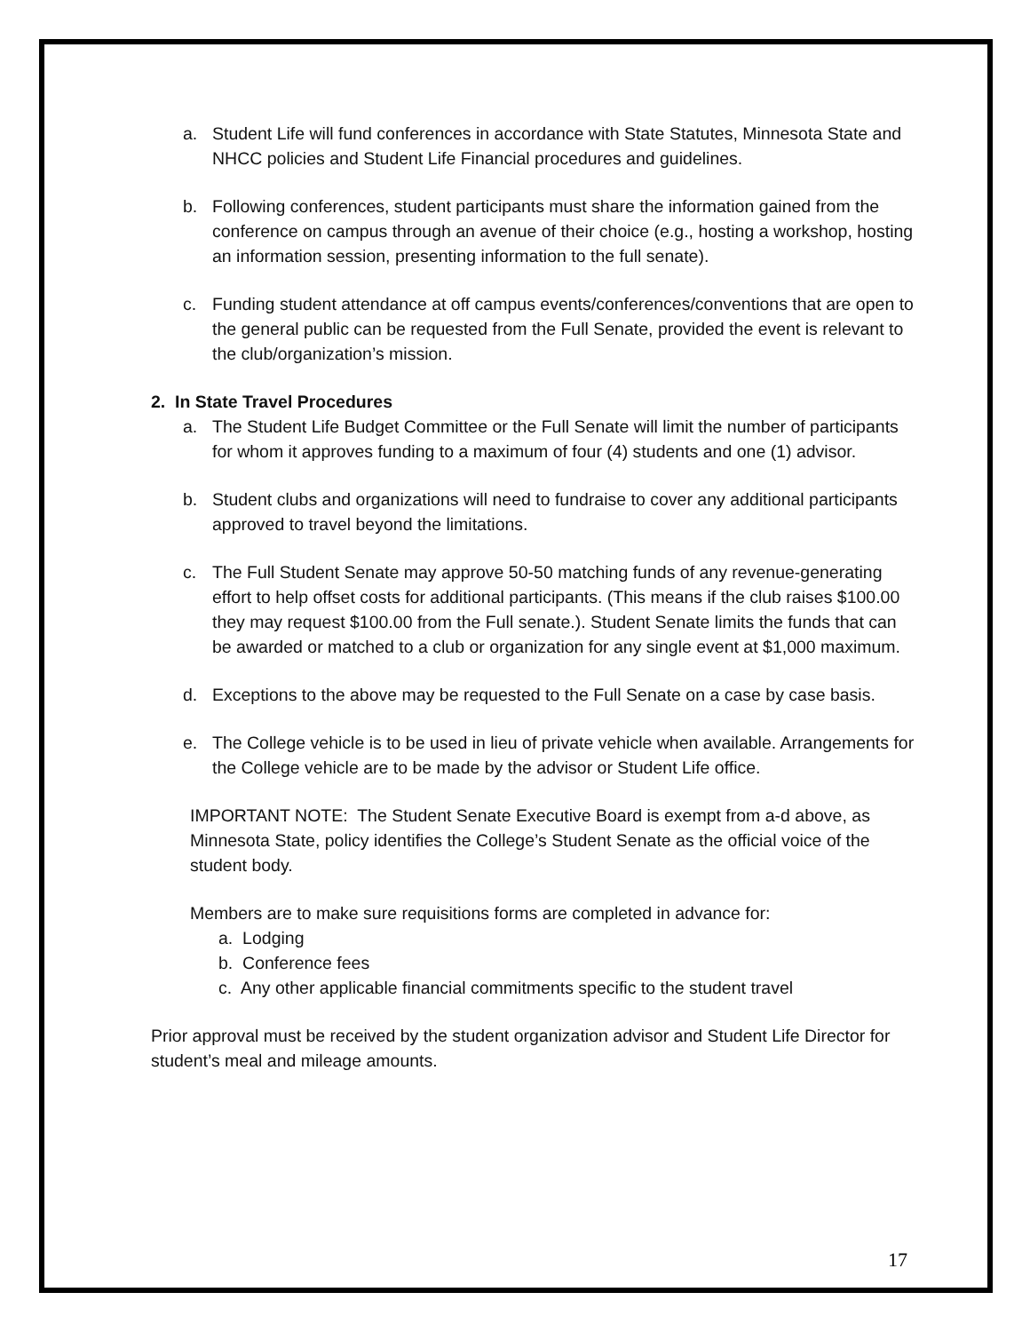a. Student Life will fund conferences in accordance with State Statutes, Minnesota State and NHCC policies and Student Life Financial procedures and guidelines.
b. Following conferences, student participants must share the information gained from the conference on campus through an avenue of their choice (e.g., hosting a workshop, hosting an information session, presenting information to the full senate).
c. Funding student attendance at off campus events/conferences/conventions that are open to the general public can be requested from the Full Senate, provided the event is relevant to the club/organization’s mission.
2. In State Travel Procedures
a. The Student Life Budget Committee or the Full Senate will limit the number of participants for whom it approves funding to a maximum of four (4) students and one (1) advisor.
b. Student clubs and organizations will need to fundraise to cover any additional participants approved to travel beyond the limitations.
c. The Full Student Senate may approve 50-50 matching funds of any revenue-generating effort to help offset costs for additional participants. (This means if the club raises $100.00 they may request $100.00 from the Full senate.). Student Senate limits the funds that can be awarded or matched to a club or organization for any single event at $1,000 maximum.
d. Exceptions to the above may be requested to the Full Senate on a case by case basis.
e. The College vehicle is to be used in lieu of private vehicle when available. Arrangements for the College vehicle are to be made by the advisor or Student Life office.
IMPORTANT NOTE: The Student Senate Executive Board is exempt from a-d above, as Minnesota State, policy identifies the College’s Student Senate as the official voice of the student body.
Members are to make sure requisitions forms are completed in advance for:
a. Lodging
b. Conference fees
c. Any other applicable financial commitments specific to the student travel
Prior approval must be received by the student organization advisor and Student Life Director for student’s meal and mileage amounts.
17